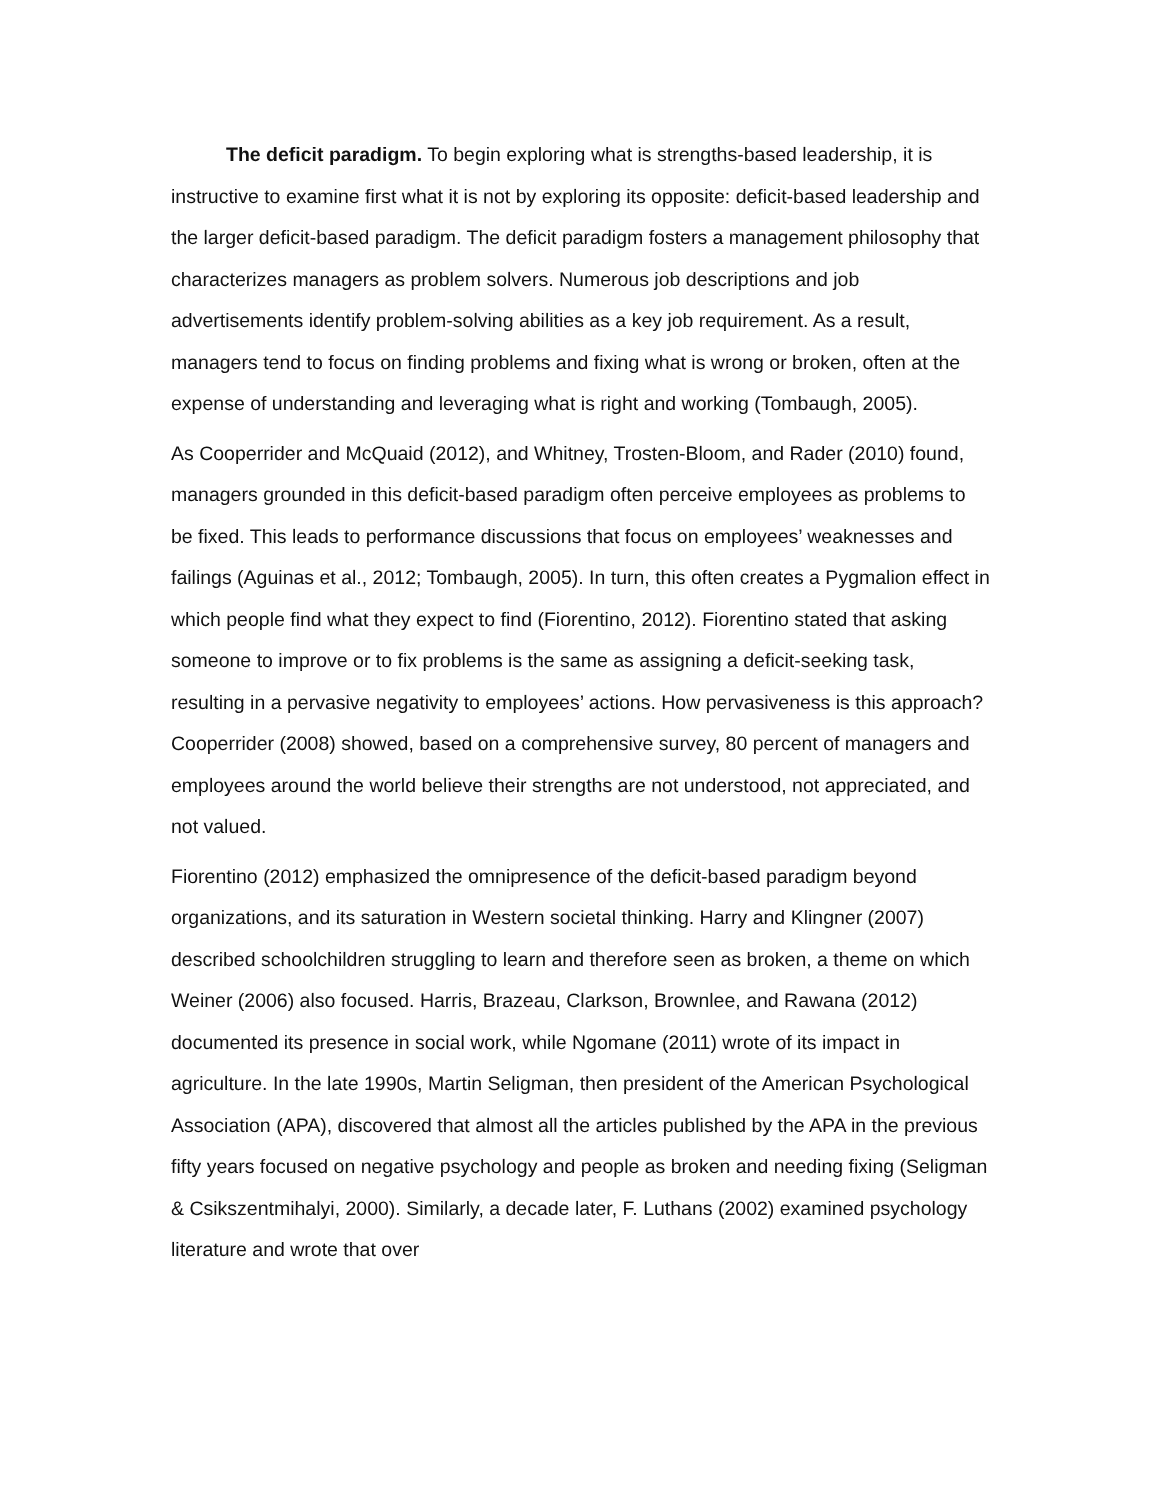The deficit paradigm. To begin exploring what is strengths-based leadership, it is instructive to examine first what it is not by exploring its opposite: deficit-based leadership and the larger deficit-based paradigm. The deficit paradigm fosters a management philosophy that characterizes managers as problem solvers. Numerous job descriptions and job advertisements identify problem-solving abilities as a key job requirement. As a result, managers tend to focus on finding problems and fixing what is wrong or broken, often at the expense of understanding and leveraging what is right and working (Tombaugh, 2005).
As Cooperrider and McQuaid (2012), and Whitney, Trosten-Bloom, and Rader (2010) found, managers grounded in this deficit-based paradigm often perceive employees as problems to be fixed. This leads to performance discussions that focus on employees’ weaknesses and failings (Aguinas et al., 2012; Tombaugh, 2005). In turn, this often creates a Pygmalion effect in which people find what they expect to find (Fiorentino, 2012). Fiorentino stated that asking someone to improve or to fix problems is the same as assigning a deficit-seeking task, resulting in a pervasive negativity to employees’ actions. How pervasiveness is this approach? Cooperrider (2008) showed, based on a comprehensive survey, 80 percent of managers and employees around the world believe their strengths are not understood, not appreciated, and not valued.
Fiorentino (2012) emphasized the omnipresence of the deficit-based paradigm beyond organizations, and its saturation in Western societal thinking. Harry and Klingner (2007) described schoolchildren struggling to learn and therefore seen as broken, a theme on which Weiner (2006) also focused. Harris, Brazeau, Clarkson, Brownlee, and Rawana (2012) documented its presence in social work, while Ngomane (2011) wrote of its impact in agriculture. In the late 1990s, Martin Seligman, then president of the American Psychological Association (APA), discovered that almost all the articles published by the APA in the previous fifty years focused on negative psychology and people as broken and needing fixing (Seligman & Csikszentmihalyi, 2000). Similarly, a decade later, F. Luthans (2002) examined psychology literature and wrote that over